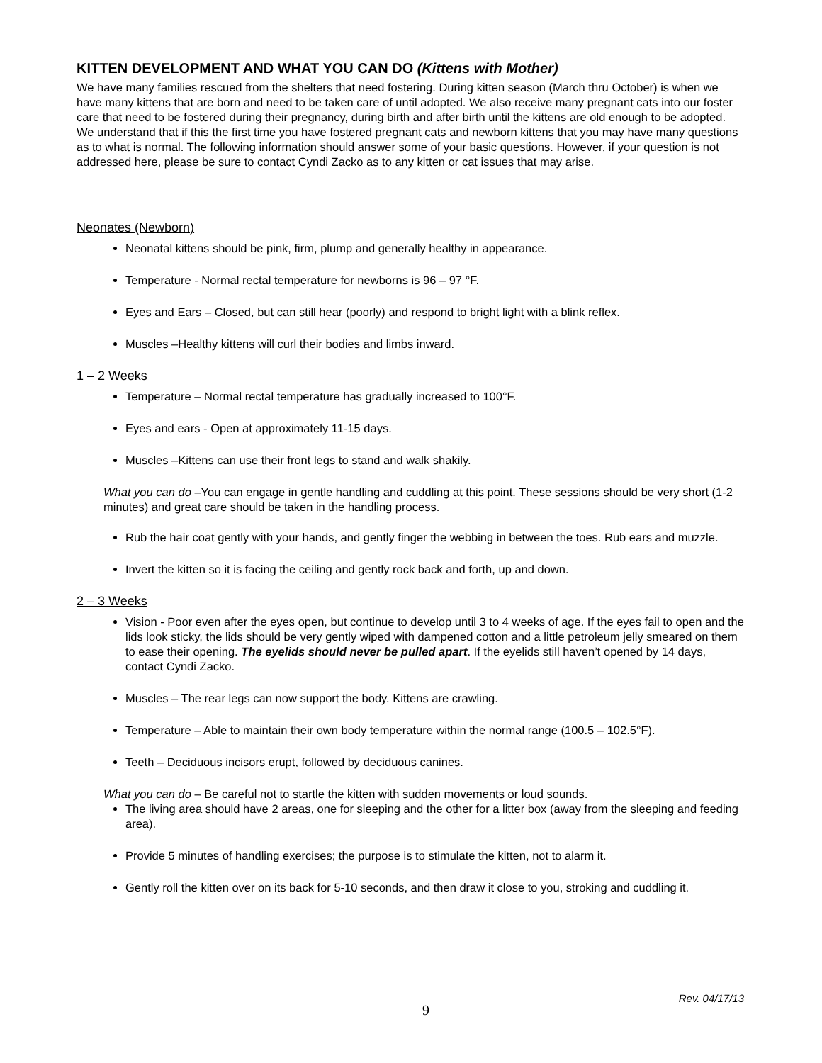KITTEN DEVELOPMENT AND WHAT YOU CAN DO (Kittens with Mother)
We have many families rescued from the shelters that need fostering. During kitten season (March thru October) is when we have many kittens that are born and need to be taken care of until adopted. We also receive many pregnant cats into our foster care that need to be fostered during their pregnancy, during birth and after birth until the kittens are old enough to be adopted. We understand that if this the first time you have fostered pregnant cats and newborn kittens that you may have many questions as to what is normal. The following information should answer some of your basic questions. However, if your question is not addressed here, please be sure to contact Cyndi Zacko as to any kitten or cat issues that may arise.
Neonates (Newborn)
Neonatal kittens should be pink, firm, plump and generally healthy in appearance.
Temperature - Normal rectal temperature for newborns is 96 – 97 °F.
Eyes and Ears – Closed, but can still hear (poorly) and respond to bright light with a blink reflex.
Muscles –Healthy kittens will curl their bodies and limbs inward.
1 – 2 Weeks
Temperature – Normal rectal temperature has gradually increased to 100°F.
Eyes and ears - Open at approximately 11-15 days.
Muscles –Kittens can use their front legs to stand and walk shakily.
What you can do –You can engage in gentle handling and cuddling at this point. These sessions should be very short (1-2 minutes) and great care should be taken in the handling process.
Rub the hair coat gently with your hands, and gently finger the webbing in between the toes. Rub ears and muzzle.
Invert the kitten so it is facing the ceiling and gently rock back and forth, up and down.
2 – 3 Weeks
Vision - Poor even after the eyes open, but continue to develop until 3 to 4 weeks of age. If the eyes fail to open and the lids look sticky, the lids should be very gently wiped with dampened cotton and a little petroleum jelly smeared on them to ease their opening. The eyelids should never be pulled apart. If the eyelids still haven’t opened by 14 days, contact Cyndi Zacko.
Muscles – The rear legs can now support the body. Kittens are crawling.
Temperature – Able to maintain their own body temperature within the normal range (100.5 – 102.5°F).
Teeth – Deciduous incisors erupt, followed by deciduous canines.
What you can do – Be careful not to startle the kitten with sudden movements or loud sounds.
The living area should have 2 areas, one for sleeping and the other for a litter box (away from the sleeping and feeding area).
Provide 5 minutes of handling exercises; the purpose is to stimulate the kitten, not to alarm it.
Gently roll the kitten over on its back for 5-10 seconds, and then draw it close to you, stroking and cuddling it.
Rev. 04/17/13
9